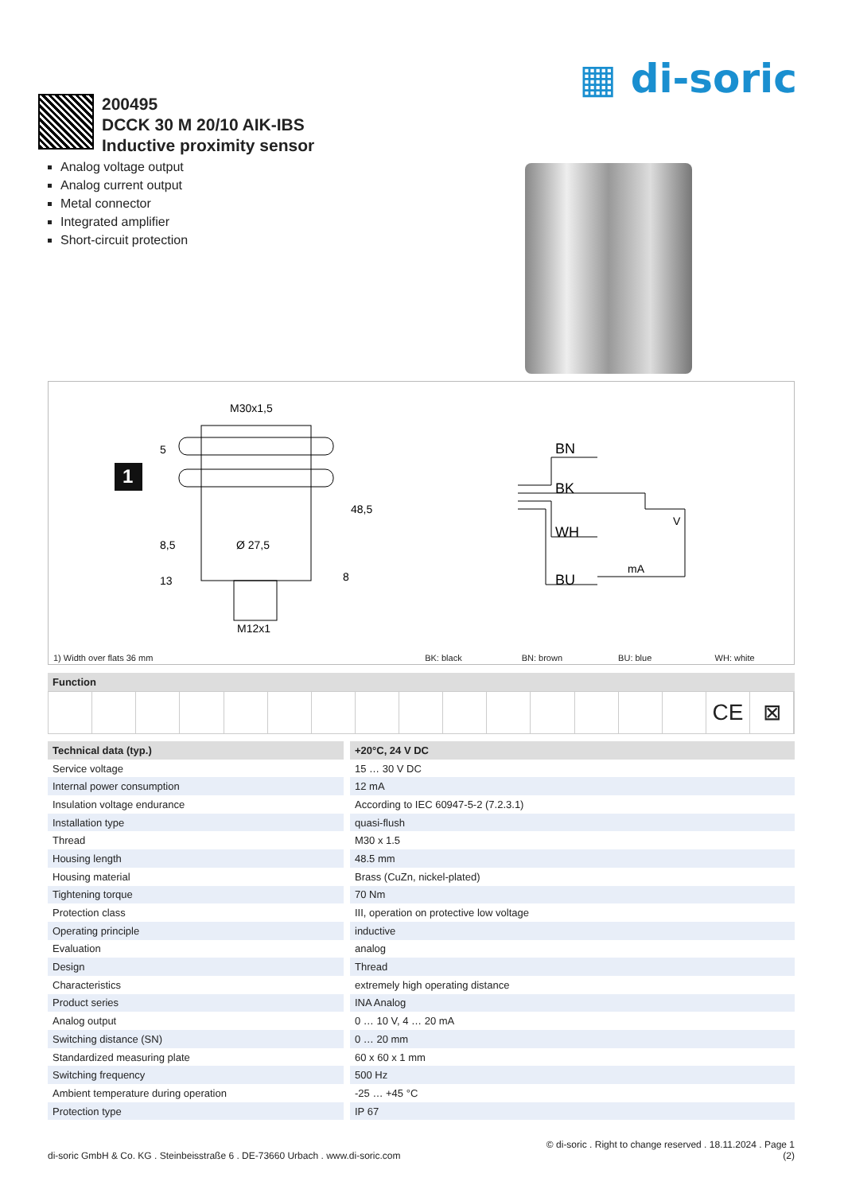▦ di-soric
200495
DCCK 30 M 20/10 AIK-IBS
Inductive proximity sensor
Analog voltage output
Analog current output
Metal connector
Integrated amplifier
Short-circuit protection
1
M30x1,5
Ø 27,5
M12x1
48,5
5
8,5
13
8
BN
BK
WH
BU
V
mA
1) Width over flats 36 mm BK: black BN: brown BU: blue WH: white
Function
CE ⊠
| Technical data (typ.) | +20°C, 24 V DC |
| --- | --- |
| Service voltage | 15 … 30 V DC |
| Internal power consumption | 12 mA |
| Insulation voltage endurance | According to IEC 60947-5-2 (7.2.3.1) |
| Installation type | quasi-flush |
| Thread | M30 x 1.5 |
| Housing length | 48.5 mm |
| Housing material | Brass (CuZn, nickel-plated) |
| Tightening torque | 70 Nm |
| Protection class | III, operation on protective low voltage |
| Operating principle | inductive |
| Evaluation | analog |
| Design | Thread |
| Characteristics | extremely high operating distance |
| Product series | INA Analog |
| Analog output | 0 … 10 V, 4 … 20 mA |
| Switching distance (SN) | 0 … 20 mm |
| Standardized measuring plate | 60 x 60 x 1 mm |
| Switching frequency | 500 Hz |
| Ambient temperature during operation | -25 … +45 °C |
| Protection type | IP 67 |
di-soric GmbH & Co. KG . Steinbeisstraße 6 . DE-73660 Urbach . www.di-soric.com
© di-soric . Right to change reserved . 18.11.2024 . Page 1
(2)